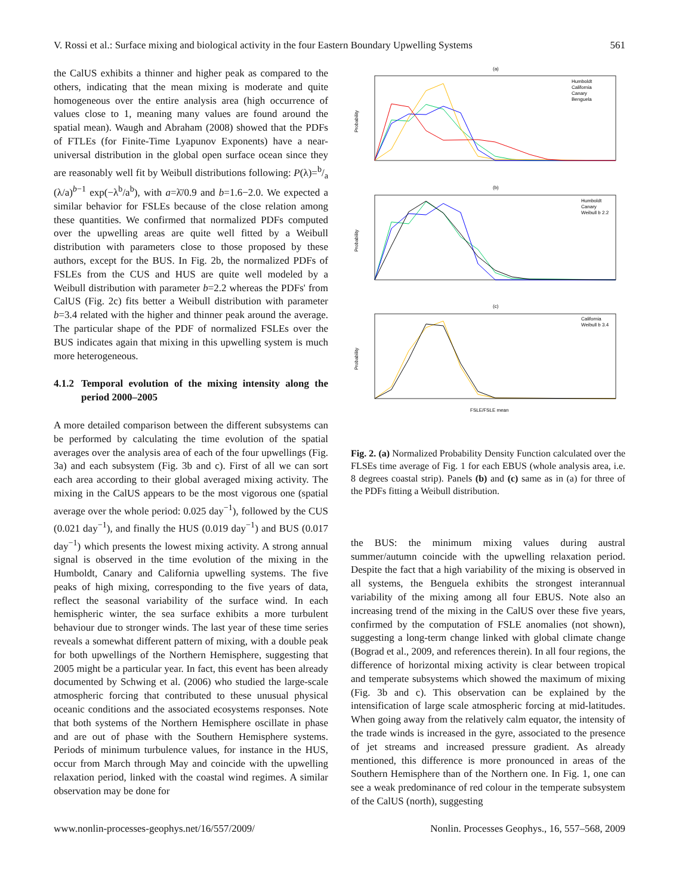V. Rossi et al.: Surface mixing and biological activity in the four Eastern Boundary Upwelling Systems 561
the CalUS exhibits a thinner and higher peak as compared to the others, indicating that the mean mixing is moderate and quite homogeneous over the entire analysis area (high occurrence of values close to 1, meaning many values are found around the spatial mean). Waugh and Abraham (2008) showed that the PDFs of FTLEs (for Finite-Time Lyapunov Exponents) have a near-universal distribution in the global open surface ocean since they are reasonably well fit by Weibull distributions following: P(λ)=b/a (λ/a)<sup>b−1</sup> exp(−λ<sup>b</sup>/a<sup>b</sup>), with a=λ̄/0.9 and b=1.6−2.0. We expected a similar behavior for FSLEs because of the close relation among these quantities. We confirmed that normalized PDFs computed over the upwelling areas are quite well fitted by a Weibull distribution with parameters close to those proposed by these authors, except for the BUS. In Fig. 2b, the normalized PDFs of FSLEs from the CUS and HUS are quite well modeled by a Weibull distribution with parameter b=2.2 whereas the PDFs' from CalUS (Fig. 2c) fits better a Weibull distribution with parameter b=3.4 related with the higher and thinner peak around the average. The particular shape of the PDF of normalized FSLEs over the BUS indicates again that mixing in this upwelling system is much more heterogeneous.
4.1.2 Temporal evolution of the mixing intensity along the period 2000–2005
A more detailed comparison between the different subsystems can be performed by calculating the time evolution of the spatial averages over the analysis area of each of the four upwellings (Fig. 3a) and each subsystem (Fig. 3b and c). First of all we can sort each area according to their global averaged mixing activity. The mixing in the CalUS appears to be the most vigorous one (spatial average over the whole period: 0.025 day<sup>−1</sup>), followed by the CUS (0.021 day<sup>−1</sup>), and finally the HUS (0.019 day<sup>−1</sup>) and BUS (0.017 day<sup>−1</sup>) which presents the lowest mixing activity. A strong annual signal is observed in the time evolution of the mixing in the Humboldt, Canary and California upwelling systems. The five peaks of high mixing, corresponding to the five years of data, reflect the seasonal variability of the surface wind. In each hemispheric winter, the sea surface exhibits a more turbulent behaviour due to stronger winds. The last year of these time series reveals a somewhat different pattern of mixing, with a double peak for both upwellings of the Northern Hemisphere, suggesting that 2005 might be a particular year. In fact, this event has been already documented by Schwing et al. (2006) who studied the large-scale atmospheric forcing that contributed to these unusual physical oceanic conditions and the associated ecosystems responses. Note that both systems of the Northern Hemisphere oscillate in phase and are out of phase with the Southern Hemisphere systems. Periods of minimum turbulence values, for instance in the HUS, occur from March through May and coincide with the upwelling relaxation period, linked with the coastal wind regimes. A similar observation may be done for
(a)
(b)
(c)
Probability
Probability
Probability
FSLE/FSLE mean
Humboldt
California
Canary
Benguela
Humboldt
Canary
Weibull b 2.2
California
Weibull b 3.4
Fig. 2. (a) Normalized Probability Density Function calculated over the FLSEs time average of Fig. 1 for each EBUS (whole analysis area, i.e. 8 degrees coastal strip). Panels (b) and (c) same as in (a) for three of the PDFs fitting a Weibull distribution.
the BUS: the minimum mixing values during austral summer/autumn coincide with the upwelling relaxation period. Despite the fact that a high variability of the mixing is observed in all systems, the Benguela exhibits the strongest interannual variability of the mixing among all four EBUS. Note also an increasing trend of the mixing in the CalUS over these five years, confirmed by the computation of FSLE anomalies (not shown), suggesting a long-term change linked with global climate change (Bograd et al., 2009, and references therein). In all four regions, the difference of horizontal mixing activity is clear between tropical and temperate subsystems which showed the maximum of mixing (Fig. 3b and c). This observation can be explained by the intensification of large scale atmospheric forcing at mid-latitudes. When going away from the relatively calm equator, the intensity of the trade winds is increased in the gyre, associated to the presence of jet streams and increased pressure gradient. As already mentioned, this difference is more pronounced in areas of the Southern Hemisphere than of the Northern one. In Fig. 1, one can see a weak predominance of red colour in the temperate subsystem of the CalUS (north), suggesting
www.nonlin-processes-geophys.net/16/557/2009/ Nonlin. Processes Geophys., 16, 557–568, 2009